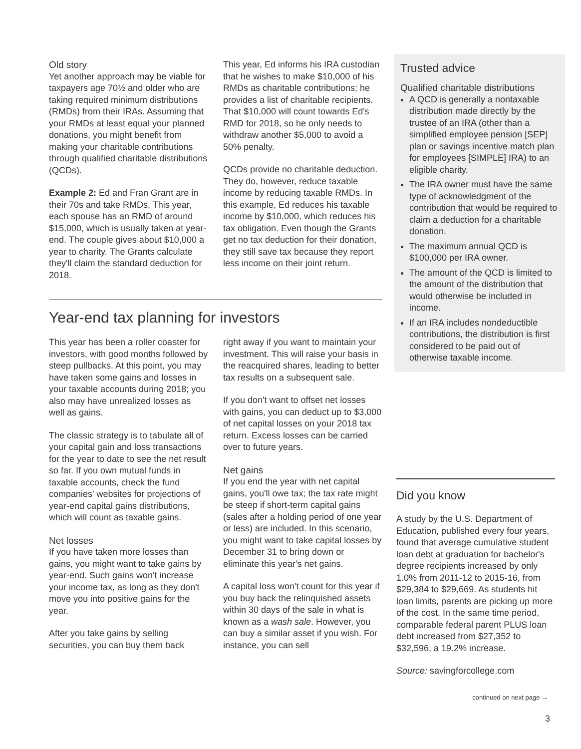Old story
Yet another approach may be viable for taxpayers age 70½ and older who are taking required minimum distributions (RMDs) from their IRAs. Assuming that your RMDs at least equal your planned donations, you might benefit from making your charitable contributions through qualified charitable distributions (QCDs).
Example 2: Ed and Fran Grant are in their 70s and take RMDs. This year, each spouse has an RMD of around $15,000, which is usually taken at year-end. The couple gives about $10,000 a year to charity. The Grants calculate they'll claim the standard deduction for 2018.
This year, Ed informs his IRA custodian that he wishes to make $10,000 of his RMDs as charitable contributions; he provides a list of charitable recipients. That $10,000 will count towards Ed's RMD for 2018, so he only needs to withdraw another $5,000 to avoid a 50% penalty.
QCDs provide no charitable deduction. They do, however, reduce taxable income by reducing taxable RMDs. In this example, Ed reduces his taxable income by $10,000, which reduces his tax obligation. Even though the Grants get no tax deduction for their donation, they still save tax because they report less income on their joint return.
Year-end tax planning for investors
This year has been a roller coaster for investors, with good months followed by steep pullbacks. At this point, you may have taken some gains and losses in your taxable accounts during 2018; you also may have unrealized losses as well as gains.
The classic strategy is to tabulate all of your capital gain and loss transactions for the year to date to see the net result so far. If you own mutual funds in taxable accounts, check the fund companies' websites for projections of year-end capital gains distributions, which will count as taxable gains.
Net losses
If you have taken more losses than gains, you might want to take gains by year-end. Such gains won't increase your income tax, as long as they don't move you into positive gains for the year.
After you take gains by selling securities, you can buy them back
right away if you want to maintain your investment. This will raise your basis in the reacquired shares, leading to better tax results on a subsequent sale.
If you don't want to offset net losses with gains, you can deduct up to $3,000 of net capital losses on your 2018 tax return. Excess losses can be carried over to future years.
Net gains
If you end the year with net capital gains, you'll owe tax; the tax rate might be steep if short-term capital gains (sales after a holding period of one year or less) are included. In this scenario, you might want to take capital losses by December 31 to bring down or eliminate this year's net gains.
A capital loss won't count for this year if you buy back the relinquished assets within 30 days of the sale in what is known as a wash sale. However, you can buy a similar asset if you wish. For instance, you can sell
Trusted advice
Qualified charitable distributions
A QCD is generally a nontaxable distribution made directly by the trustee of an IRA (other than a simplified employee pension [SEP] plan or savings incentive match plan for employees [SIMPLE] IRA) to an eligible charity.
The IRA owner must have the same type of acknowledgment of the contribution that would be required to claim a deduction for a charitable donation.
The maximum annual QCD is $100,000 per IRA owner.
The amount of the QCD is limited to the amount of the distribution that would otherwise be included in income.
If an IRA includes nondeductible contributions, the distribution is first considered to be paid out of otherwise taxable income.
Did you know
A study by the U.S. Department of Education, published every four years, found that average cumulative student loan debt at graduation for bachelor's degree recipients increased by only 1.0% from 2011-12 to 2015-16, from $29,384 to $29,669. As students hit loan limits, parents are picking up more of the cost. In the same time period, comparable federal parent PLUS loan debt increased from $27,352 to $32,596, a 19.2% increase.
Source: savingforcollege.com
continued on next page →
3